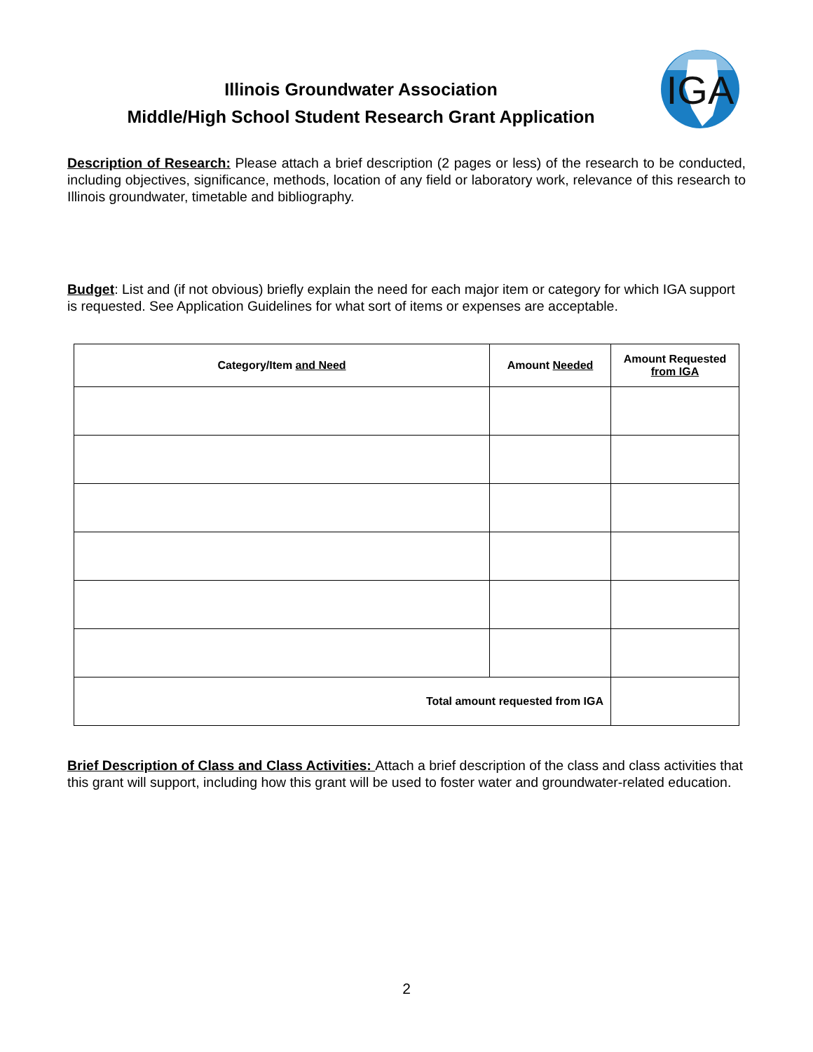Illinois Groundwater Association
Middle/High School Student Research Grant Application
IGA
Description of Research: Please attach a brief description (2 pages or less) of the research to be conducted, including objectives, significance, methods, location of any field or laboratory work, relevance of this research to Illinois groundwater, timetable and bibliography.
Budget: List and (if not obvious) briefly explain the need for each major item or category for which IGA support is requested. See Application Guidelines for what sort of items or expenses are acceptable.
| Category/Item and Need | Amount Needed | Amount Requested from IGA |
| --- | --- | --- |
| Total amount requested from IGA | | |
Brief Description of Class and Class Activities: Attach a brief description of the class and class activities that this grant will support, including how this grant will be used to foster water and groundwater-related education.
2